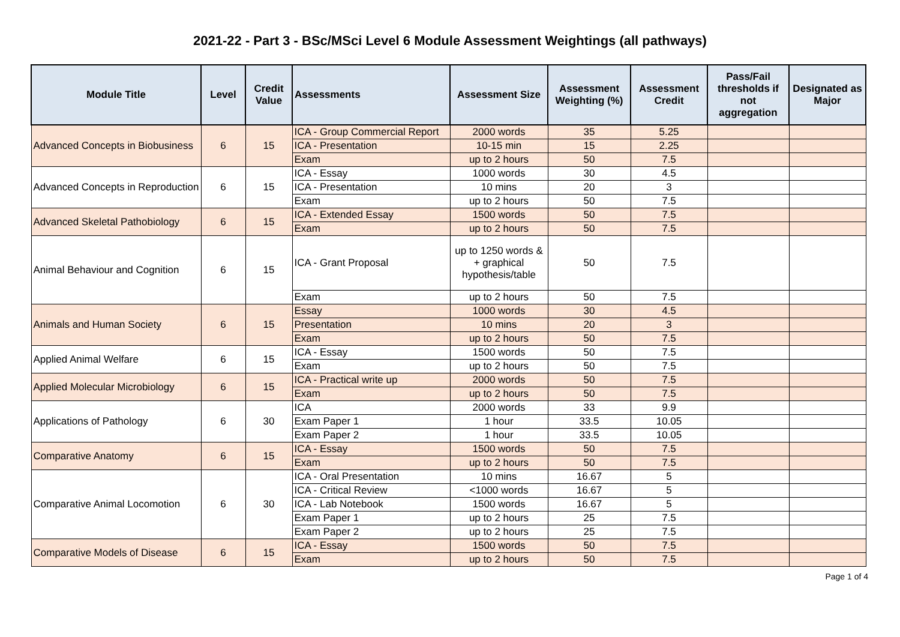2021-22 - Part 3 - BSc/MSci Level 6 Module Assessment Weightings (all pathways)
| Module Title | Level | Credit Value | Assessments | Assessment Size | Assessment Weighting (%) | Assessment Credit | Pass/Fail thresholds if not aggregation | Designated as Major |
| --- | --- | --- | --- | --- | --- | --- | --- | --- |
| Advanced Concepts in Biobusiness | 6 | 15 | ICA - Group Commercial Report | 2000 words | 35 | 5.25 | | |
| | | | ICA - Presentation | 10-15 min | 15 | 2.25 | | |
| | | | Exam | up to 2 hours | 50 | 7.5 | | |
| Advanced Concepts in Reproduction | 6 | 15 | ICA - Essay | 1000 words | 30 | 4.5 | | |
| | | | ICA - Presentation | 10 mins | 20 | 3 | | |
| | | | Exam | up to 2 hours | 50 | 7.5 | | |
| Advanced Skeletal Pathobiology | 6 | 15 | ICA - Extended Essay | 1500 words | 50 | 7.5 | | |
| | | | Exam | up to 2 hours | 50 | 7.5 | | |
| Animal Behaviour and Cognition | 6 | 15 | ICA - Grant Proposal | up to 1250 words & + graphical hypothesis/table | 50 | 7.5 | | |
| | | | Exam | up to 2 hours | 50 | 7.5 | | |
| Animals and Human Society | 6 | 15 | Essay | 1000 words | 30 | 4.5 | | |
| | | | Presentation | 10 mins | 20 | 3 | | |
| | | | Exam | up to 2 hours | 50 | 7.5 | | |
| Applied Animal Welfare | 6 | 15 | ICA - Essay | 1500 words | 50 | 7.5 | | |
| | | | Exam | up to 2 hours | 50 | 7.5 | | |
| Applied Molecular Microbiology | 6 | 15 | ICA - Practical write up | 2000 words | 50 | 7.5 | | |
| | | | Exam | up to 2 hours | 50 | 7.5 | | |
| Applications of Pathology | 6 | 30 | ICA | 2000 words | 33 | 9.9 | | |
| | | | Exam Paper 1 | 1 hour | 33.5 | 10.05 | | |
| | | | Exam Paper 2 | 1 hour | 33.5 | 10.05 | | |
| Comparative Anatomy | 6 | 15 | ICA - Essay | 1500 words | 50 | 7.5 | | |
| | | | Exam | up to 2 hours | 50 | 7.5 | | |
| Comparative Animal Locomotion | 6 | 30 | ICA - Oral Presentation | 10 mins | 16.67 | 5 | | |
| | | | ICA - Critical Review | <1000 words | 16.67 | 5 | | |
| | | | ICA - Lab Notebook | 1500 words | 16.67 | 5 | | |
| | | | Exam Paper 1 | up to 2 hours | 25 | 7.5 | | |
| | | | Exam Paper 2 | up to 2 hours | 25 | 7.5 | | |
| Comparative Models of Disease | 6 | 15 | ICA - Essay | 1500 words | 50 | 7.5 | | |
| | | | Exam | up to 2 hours | 50 | 7.5 | | |
Page 1 of 4